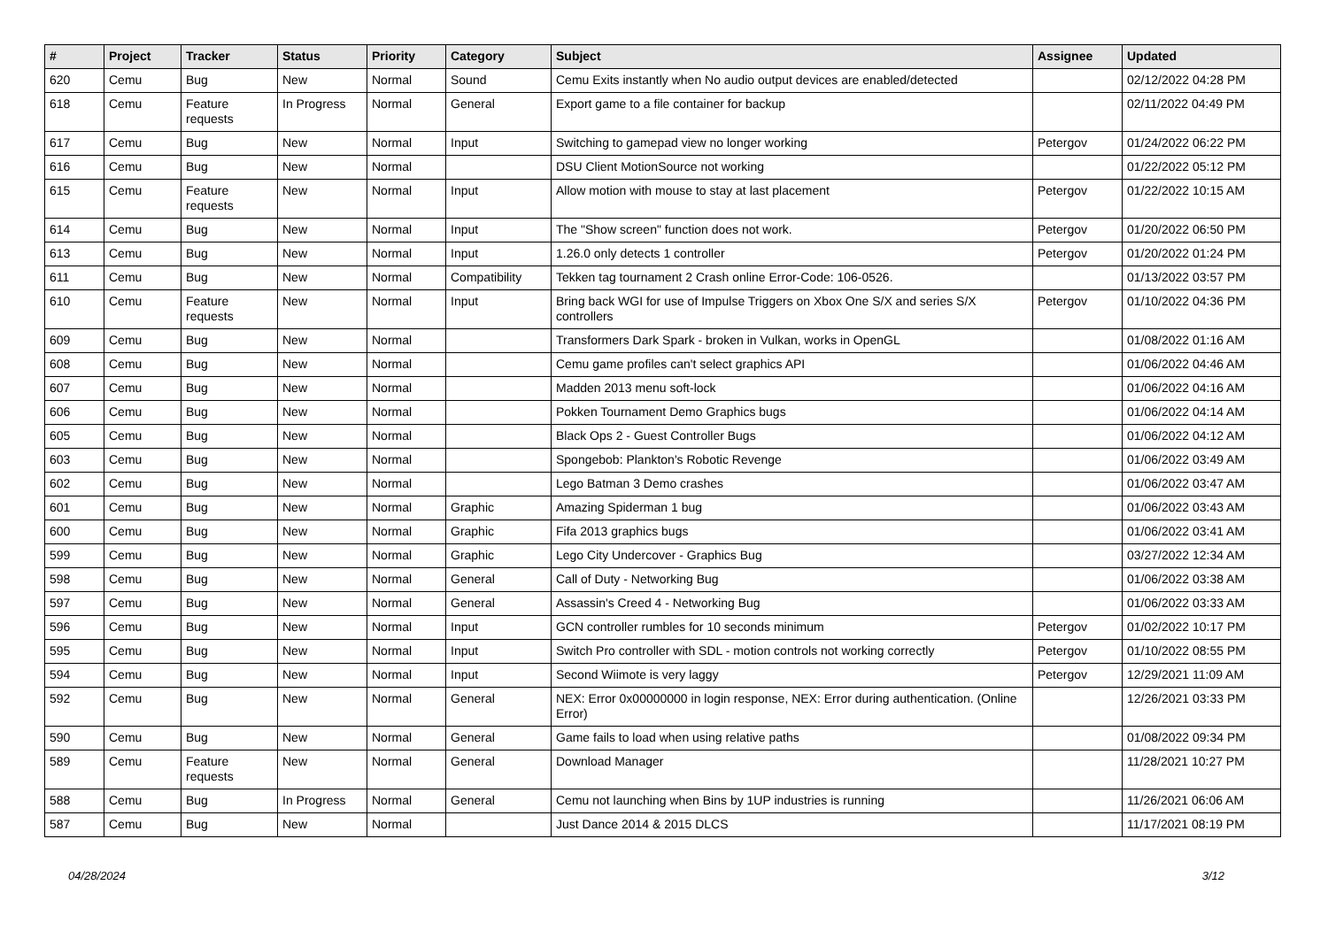| # | Project | Tracker | Status | Priority | Category | Subject | Assignee | Updated |
| --- | --- | --- | --- | --- | --- | --- | --- | --- |
| 620 | Cemu | Bug | New | Normal | Sound | Cemu Exits instantly when No audio output devices are enabled/detected | | 02/12/2022 04:28 PM |
| 618 | Cemu | Feature requests | In Progress | Normal | General | Export game to a file container for backup | | 02/11/2022 04:49 PM |
| 617 | Cemu | Bug | New | Normal | Input | Switching to gamepad view no longer working | Petergov | 01/24/2022 06:22 PM |
| 616 | Cemu | Bug | New | Normal | | DSU Client MotionSource not working | | 01/22/2022 05:12 PM |
| 615 | Cemu | Feature requests | New | Normal | Input | Allow motion with mouse to stay at last placement | Petergov | 01/22/2022 10:15 AM |
| 614 | Cemu | Bug | New | Normal | Input | The "Show screen" function does not work. | Petergov | 01/20/2022 06:50 PM |
| 613 | Cemu | Bug | New | Normal | Input | 1.26.0 only detects 1 controller | Petergov | 01/20/2022 01:24 PM |
| 611 | Cemu | Bug | New | Normal | Compatibility | Tekken tag tournament 2 Crash online Error-Code: 106-0526. | | 01/13/2022 03:57 PM |
| 610 | Cemu | Feature requests | New | Normal | Input | Bring back WGI for use of Impulse Triggers on Xbox One S/X and series S/X controllers | Petergov | 01/10/2022 04:36 PM |
| 609 | Cemu | Bug | New | Normal | | Transformers Dark Spark - broken in Vulkan, works in OpenGL | | 01/08/2022 01:16 AM |
| 608 | Cemu | Bug | New | Normal | | Cemu game profiles can't select graphics API | | 01/06/2022 04:46 AM |
| 607 | Cemu | Bug | New | Normal | | Madden 2013 menu soft-lock | | 01/06/2022 04:16 AM |
| 606 | Cemu | Bug | New | Normal | | Pokken Tournament Demo Graphics bugs | | 01/06/2022 04:14 AM |
| 605 | Cemu | Bug | New | Normal | | Black Ops 2 - Guest Controller Bugs | | 01/06/2022 04:12 AM |
| 603 | Cemu | Bug | New | Normal | | Spongebob: Plankton's Robotic Revenge | | 01/06/2022 03:49 AM |
| 602 | Cemu | Bug | New | Normal | | Lego Batman 3 Demo crashes | | 01/06/2022 03:47 AM |
| 601 | Cemu | Bug | New | Normal | Graphic | Amazing Spiderman 1 bug | | 01/06/2022 03:43 AM |
| 600 | Cemu | Bug | New | Normal | Graphic | Fifa 2013 graphics bugs | | 01/06/2022 03:41 AM |
| 599 | Cemu | Bug | New | Normal | Graphic | Lego City Undercover - Graphics Bug | | 03/27/2022 12:34 AM |
| 598 | Cemu | Bug | New | Normal | General | Call of Duty - Networking Bug | | 01/06/2022 03:38 AM |
| 597 | Cemu | Bug | New | Normal | General | Assassin's Creed 4 - Networking Bug | | 01/06/2022 03:33 AM |
| 596 | Cemu | Bug | New | Normal | Input | GCN controller rumbles for 10 seconds minimum | Petergov | 01/02/2022 10:17 PM |
| 595 | Cemu | Bug | New | Normal | Input | Switch Pro controller with SDL - motion controls not working correctly | Petergov | 01/10/2022 08:55 PM |
| 594 | Cemu | Bug | New | Normal | Input | Second Wiimote is very laggy | Petergov | 12/29/2021 11:09 AM |
| 592 | Cemu | Bug | New | Normal | General | NEX: Error 0x00000000 in login response, NEX: Error during authentication. (Online Error) | | 12/26/2021 03:33 PM |
| 590 | Cemu | Bug | New | Normal | General | Game fails to load when using relative paths | | 01/08/2022 09:34 PM |
| 589 | Cemu | Feature requests | New | Normal | General | Download Manager | | 11/28/2021 10:27 PM |
| 588 | Cemu | Bug | In Progress | Normal | General | Cemu not launching when Bins by 1UP industries is running | | 11/26/2021 06:06 AM |
| 587 | Cemu | Bug | New | Normal | | Just Dance 2014 & 2015 DLCS | | 11/17/2021 08:19 PM |
04/28/2024 3/12